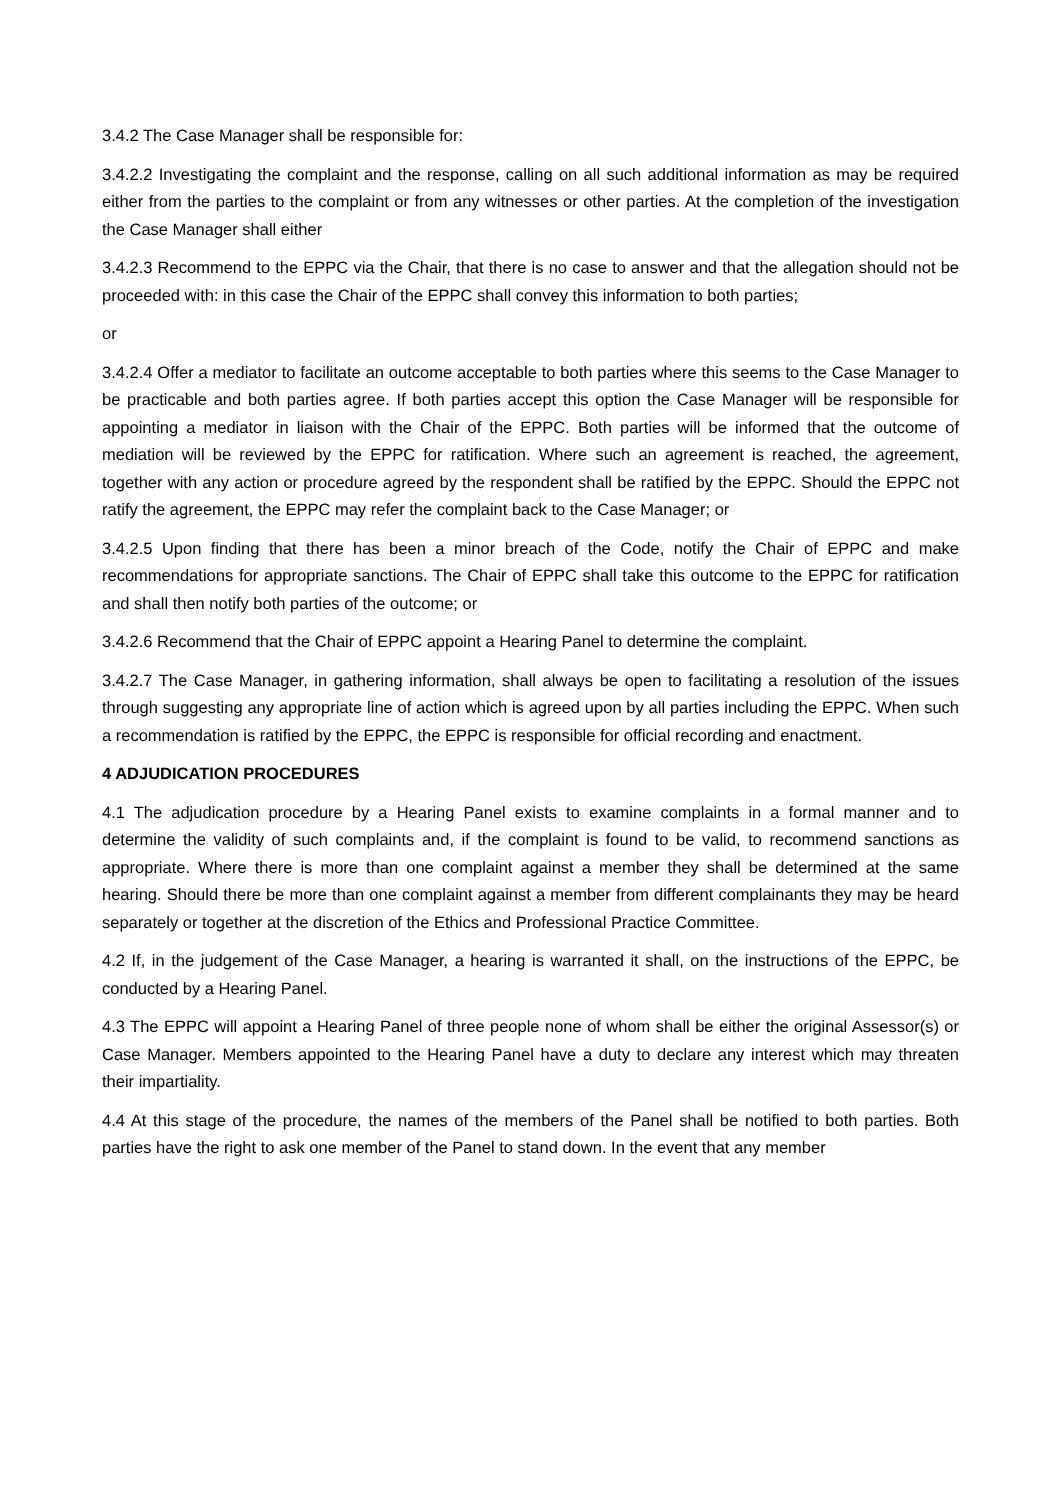3.4.2 The Case Manager shall be responsible for:
3.4.2.2 Investigating the complaint and the response, calling on all such additional information as may be required either from the parties to the complaint or from any witnesses or other parties. At the completion of the investigation the Case Manager shall either
3.4.2.3 Recommend to the EPPC via the Chair, that there is no case to answer and that the allegation should not be proceeded with: in this case the Chair of the EPPC shall convey this information to both parties;
or
3.4.2.4 Offer a mediator to facilitate an outcome acceptable to both parties where this seems to the Case Manager to be practicable and both parties agree. If both parties accept this option the Case Manager will be responsible for appointing a mediator in liaison with the Chair of the EPPC. Both parties will be informed that the outcome of mediation will be reviewed by the EPPC for ratification. Where such an agreement is reached, the agreement, together with any action or procedure agreed by the respondent shall be ratified by the EPPC. Should the EPPC not ratify the agreement, the EPPC may refer the complaint back to the Case Manager; or
3.4.2.5 Upon finding that there has been a minor breach of the Code, notify the Chair of EPPC and make recommendations for appropriate sanctions. The Chair of EPPC shall take this outcome to the EPPC for ratification and shall then notify both parties of the outcome; or
3.4.2.6 Recommend that the Chair of EPPC appoint a Hearing Panel to determine the complaint.
3.4.2.7 The Case Manager, in gathering information, shall always be open to facilitating a resolution of the issues through suggesting any appropriate line of action which is agreed upon by all parties including the EPPC. When such a recommendation is ratified by the EPPC, the EPPC is responsible for official recording and enactment.
4 ADJUDICATION PROCEDURES
4.1 The adjudication procedure by a Hearing Panel exists to examine complaints in a formal manner and to determine the validity of such complaints and, if the complaint is found to be valid, to recommend sanctions as appropriate. Where there is more than one complaint against a member they shall be determined at the same hearing. Should there be more than one complaint against a member from different complainants they may be heard separately or together at the discretion of the Ethics and Professional Practice Committee.
4.2 If, in the judgement of the Case Manager, a hearing is warranted it shall, on the instructions of the EPPC, be conducted by a Hearing Panel.
4.3 The EPPC will appoint a Hearing Panel of three people none of whom shall be either the original Assessor(s) or Case Manager. Members appointed to the Hearing Panel have a duty to declare any interest which may threaten their impartiality.
4.4 At this stage of the procedure, the names of the members of the Panel shall be notified to both parties. Both parties have the right to ask one member of the Panel to stand down. In the event that any member